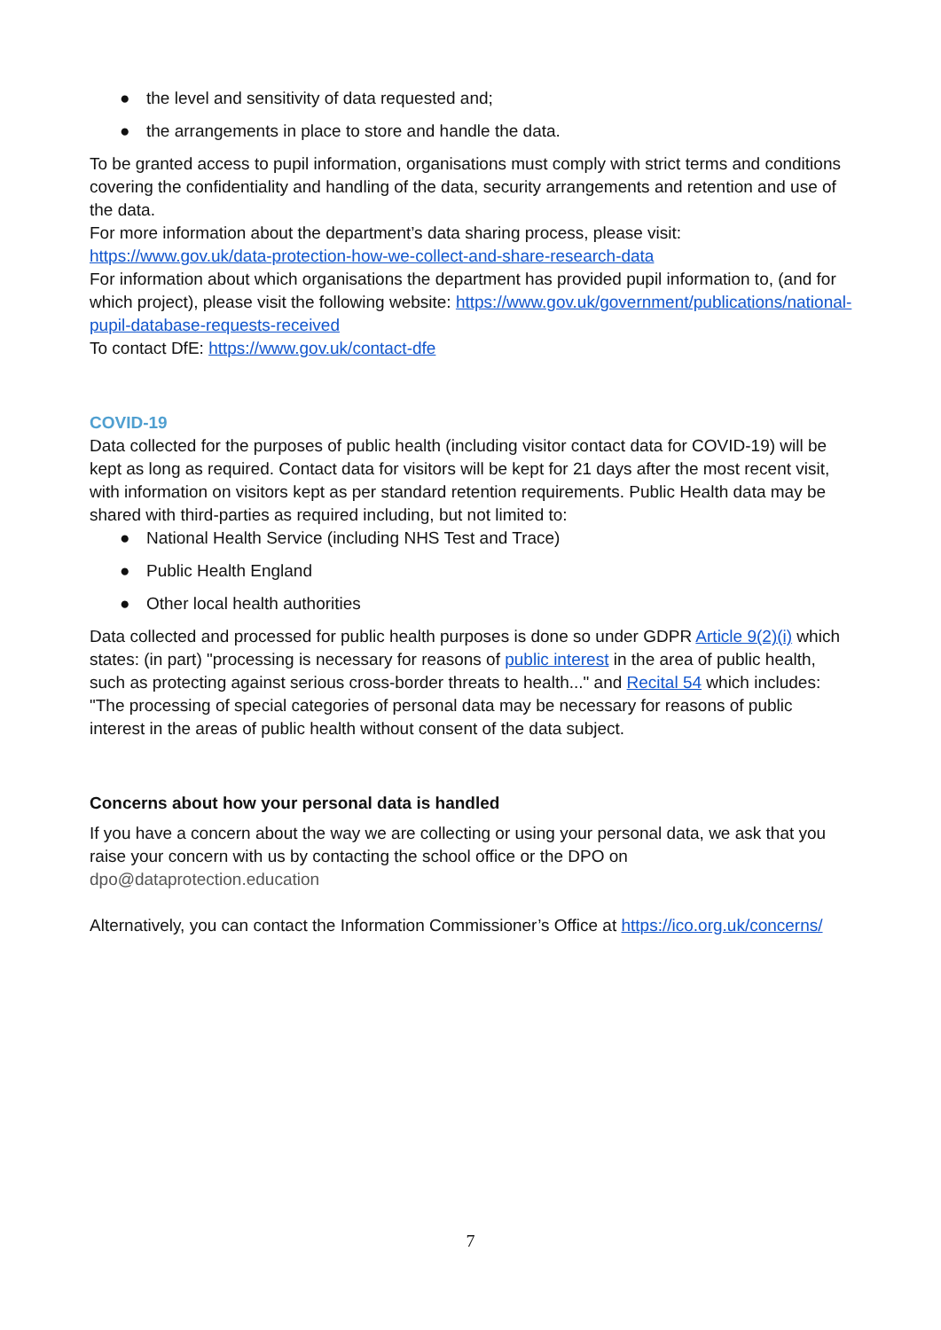● the level and sensitivity of data requested and;
● the arrangements in place to store and handle the data.
To be granted access to pupil information, organisations must comply with strict terms and conditions covering the confidentiality and handling of the data, security arrangements and retention and use of the data.
For more information about the department’s data sharing process, please visit: https://www.gov.uk/data-protection-how-we-collect-and-share-research-data
For information about which organisations the department has provided pupil information to, (and for which project), please visit the following website: https://www.gov.uk/government/publications/national-pupil-database-requests-received
To contact DfE: https://www.gov.uk/contact-dfe
COVID-19
Data collected for the purposes of public health (including visitor contact data for COVID-19) will be kept as long as required. Contact data for visitors will be kept for 21 days after the most recent visit, with information on visitors kept as per standard retention requirements. Public Health data may be shared with third-parties as required including, but not limited to:
● National Health Service (including NHS Test and Trace)
● Public Health England
● Other local health authorities
Data collected and processed for public health purposes is done so under GDPR Article 9(2)(i) which states: (in part) "processing is necessary for reasons of public interest in the area of public health, such as protecting against serious cross-border threats to health..." and Recital 54 which includes: "The processing of special categories of personal data may be necessary for reasons of public interest in the areas of public health without consent of the data subject.
Concerns about how your personal data is handled
If you have a concern about the way we are collecting or using your personal data, we ask that you raise your concern with us by contacting the school office or the DPO on dpo@dataprotection.education
Alternatively, you can contact the Information Commissioner’s Office at https://ico.org.uk/concerns/
7